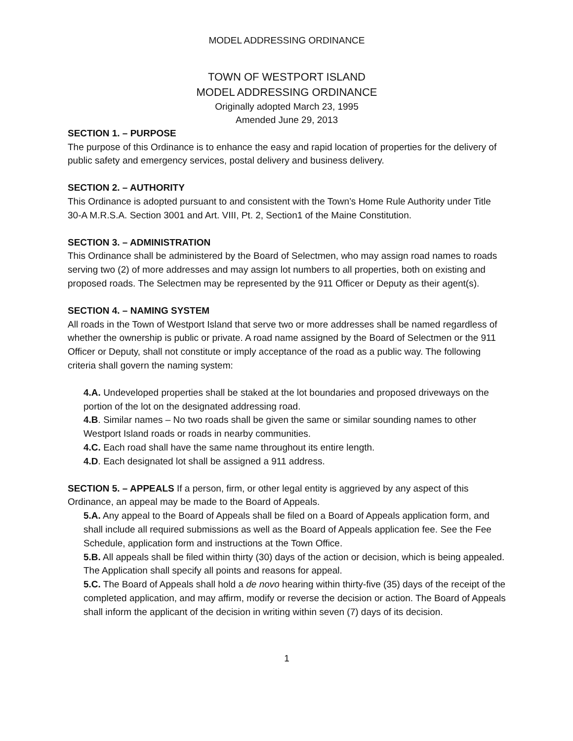MODEL ADDRESSING ORDINANCE
TOWN OF WESTPORT ISLAND
MODEL ADDRESSING ORDINANCE
Originally adopted March 23, 1995
Amended June 29, 2013
SECTION 1. – PURPOSE
The purpose of this Ordinance is to enhance the easy and rapid location of properties for the delivery of public safety and emergency services, postal delivery and business delivery.
SECTION 2. – AUTHORITY
This Ordinance is adopted pursuant to and consistent with the Town’s Home Rule Authority under Title 30-A M.R.S.A. Section 3001 and Art. VIII, Pt. 2, Section1 of the Maine Constitution.
SECTION 3. – ADMINISTRATION
This Ordinance shall be administered by the Board of Selectmen, who may assign road names to roads serving two (2) of more addresses and may assign lot numbers to all properties, both on existing and proposed roads. The Selectmen may be represented by the 911 Officer or Deputy as their agent(s).
SECTION 4. – NAMING SYSTEM
All roads in the Town of Westport Island that serve two or more addresses shall be named regardless of whether the ownership is public or private. A road name assigned by the Board of Selectmen or the 911 Officer or Deputy, shall not constitute or imply acceptance of the road as a public way. The following criteria shall govern the naming system:
4.A. Undeveloped properties shall be staked at the lot boundaries and proposed driveways on the portion of the lot on the designated addressing road.
4.B. Similar names – No two roads shall be given the same or similar sounding names to other Westport Island roads or roads in nearby communities.
4.C. Each road shall have the same name throughout its entire length.
4.D. Each designated lot shall be assigned a 911 address.
SECTION 5. – APPEALS If a person, firm, or other legal entity is aggrieved by any aspect of this Ordinance, an appeal may be made to the Board of Appeals.
5.A. Any appeal to the Board of Appeals shall be filed on a Board of Appeals application form, and shall include all required submissions as well as the Board of Appeals application fee. See the Fee Schedule, application form and instructions at the Town Office.
5.B. All appeals shall be filed within thirty (30) days of the action or decision, which is being appealed. The Application shall specify all points and reasons for appeal.
5.C. The Board of Appeals shall hold a de novo hearing within thirty-five (35) days of the receipt of the completed application, and may affirm, modify or reverse the decision or action. The Board of Appeals shall inform the applicant of the decision in writing within seven (7) days of its decision.
1